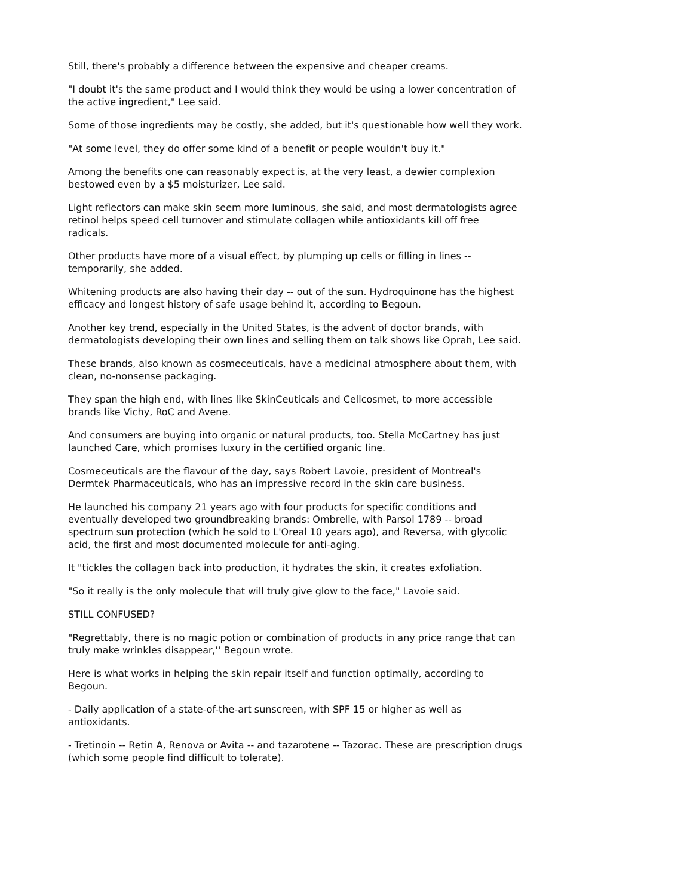Still, there's probably a difference between the expensive and cheaper creams.
"I doubt it's the same product and I would think they would be using a lower concentration of the active ingredient," Lee said.
Some of those ingredients may be costly, she added, but it's questionable how well they work.
"At some level, they do offer some kind of a benefit or people wouldn't buy it."
Among the benefits one can reasonably expect is, at the very least, a dewier complexion bestowed even by a $5 moisturizer, Lee said.
Light reflectors can make skin seem more luminous, she said, and most dermatologists agree retinol helps speed cell turnover and stimulate collagen while antioxidants kill off free radicals.
Other products have more of a visual effect, by plumping up cells or filling in lines -- temporarily, she added.
Whitening products are also having their day -- out of the sun. Hydroquinone has the highest efficacy and longest history of safe usage behind it, according to Begoun.
Another key trend, especially in the United States, is the advent of doctor brands, with dermatologists developing their own lines and selling them on talk shows like Oprah, Lee said.
These brands, also known as cosmeceuticals, have a medicinal atmosphere about them, with clean, no-nonsense packaging.
They span the high end, with lines like SkinCeuticals and Cellcosmet, to more accessible brands like Vichy, RoC and Avene.
And consumers are buying into organic or natural products, too. Stella McCartney has just launched Care, which promises luxury in the certified organic line.
Cosmeceuticals are the flavour of the day, says Robert Lavoie, president of Montreal's Dermtek Pharmaceuticals, who has an impressive record in the skin care business.
He launched his company 21 years ago with four products for specific conditions and eventually developed two groundbreaking brands: Ombrelle, with Parsol 1789 -- broad spectrum sun protection (which he sold to L'Oreal 10 years ago), and Reversa, with glycolic acid, the first and most documented molecule for anti-aging.
It "tickles the collagen back into production, it hydrates the skin, it creates exfoliation.
"So it really is the only molecule that will truly give glow to the face," Lavoie said.
STILL CONFUSED?
"Regrettably, there is no magic potion or combination of products in any price range that can truly make wrinkles disappear,'' Begoun wrote.
Here is what works in helping the skin repair itself and function optimally, according to Begoun.
- Daily application of a state-of-the-art sunscreen, with SPF 15 or higher as well as antioxidants.
- Tretinoin -- Retin A, Renova or Avita -- and tazarotene -- Tazorac. These are prescription drugs (which some people find difficult to tolerate).